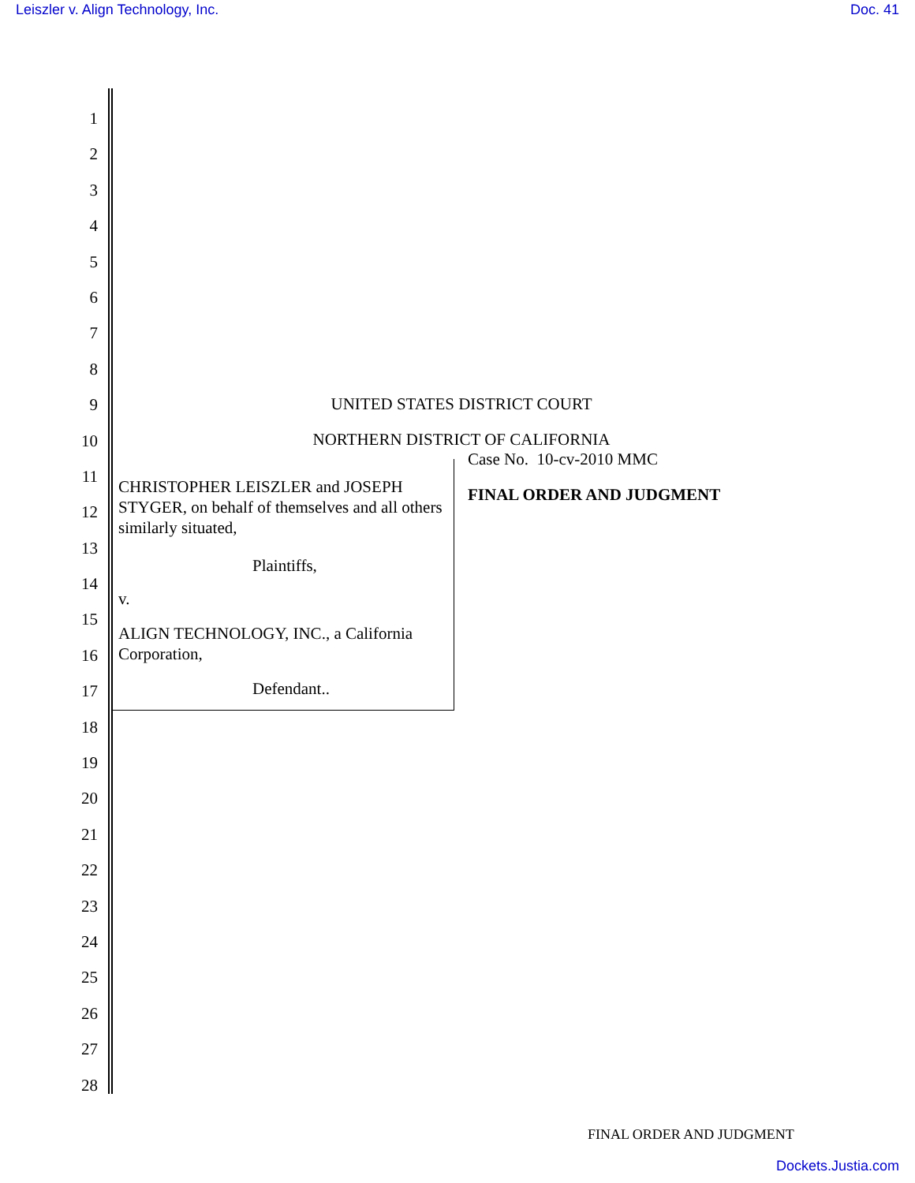Leiszler v. Align Technology, Inc. Doc. 41
1
2
3
4
5
6
7
8
9
10
11
12
13
14
15
16
17
18
19
20
21
22
23
24
25
26
27
28
UNITED STATES DISTRICT COURT
NORTHERN DISTRICT OF CALIFORNIA
CHRISTOPHER LEISZLER and JOSEPH STYGER, on behalf of themselves and all others similarly situated,
Plaintiffs,
v.
ALIGN TECHNOLOGY, INC., a California Corporation,
Defendant..
Case No. 10-cv-2010 MMC
FINAL ORDER AND JUDGMENT
FINAL ORDER AND JUDGMENT
Dockets.Justia.com